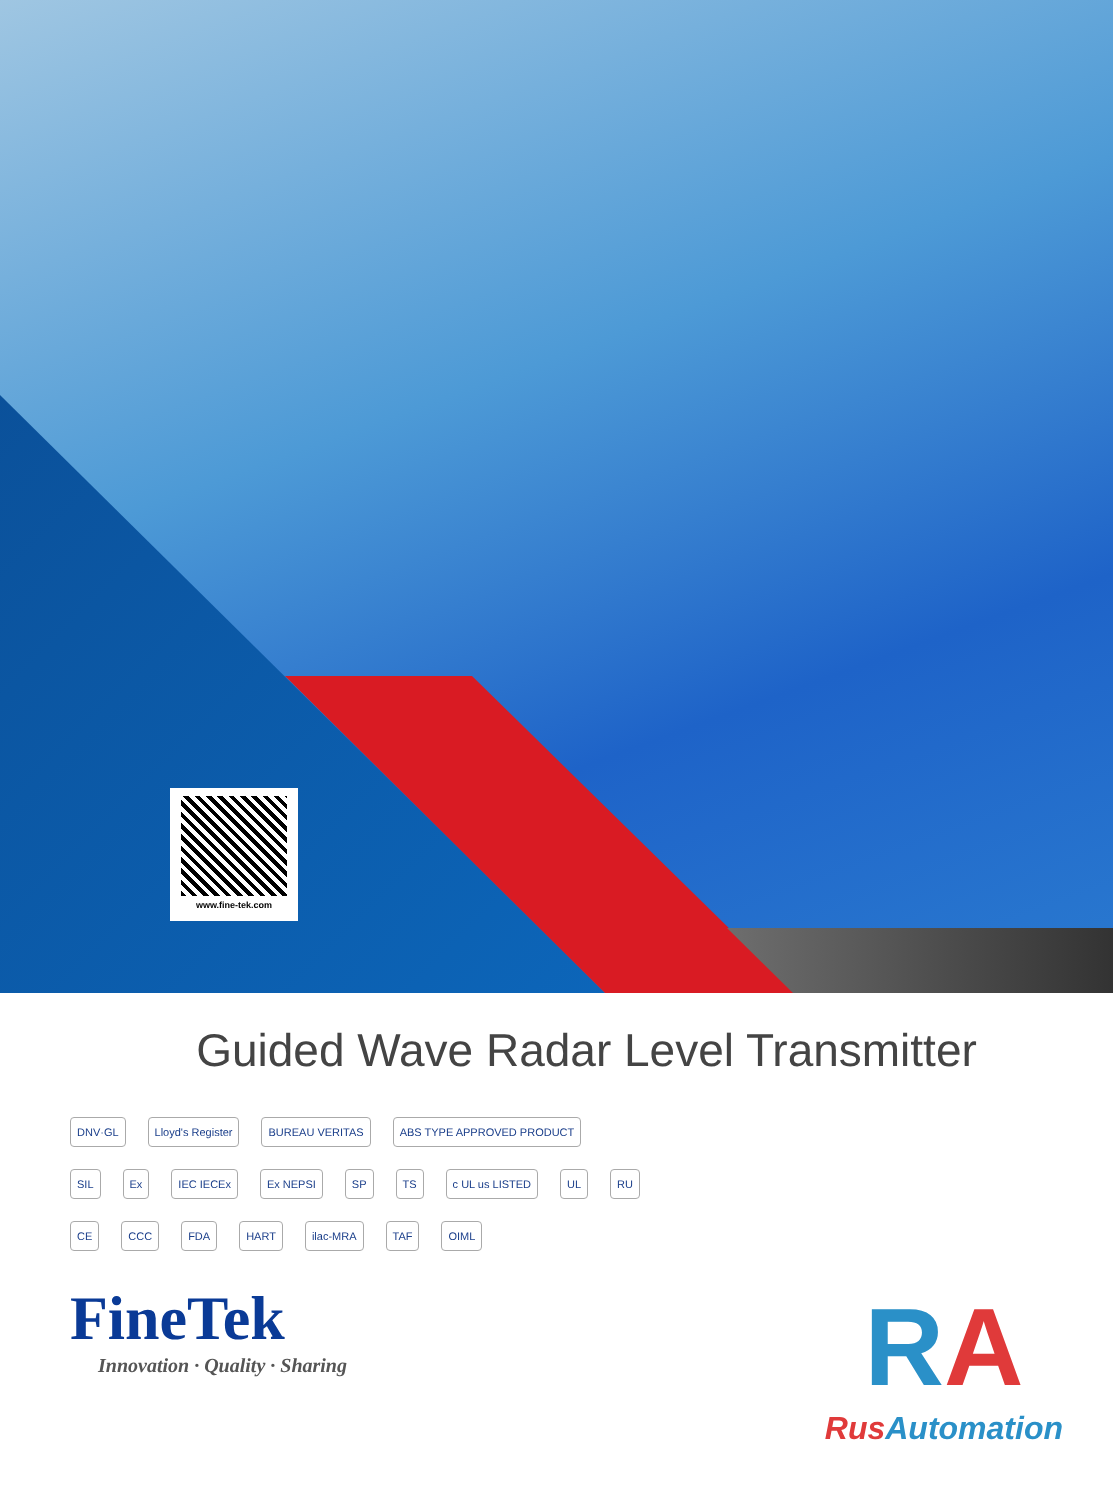www.fine-tek.com
Guided Wave Radar Level Transmitter
DNV·GL Lloyd's Register BUREAU VERITAS ABS TYPE APPROVED PRODUCT
SIL Ex IEC IECEx Ex NEPSI SP TS c UL us LISTED UL RU
CE CCC FDA HART ilac-MRA TAF OIML
FineTek
Innovation · Quality · Sharing
RA
Rus Automation